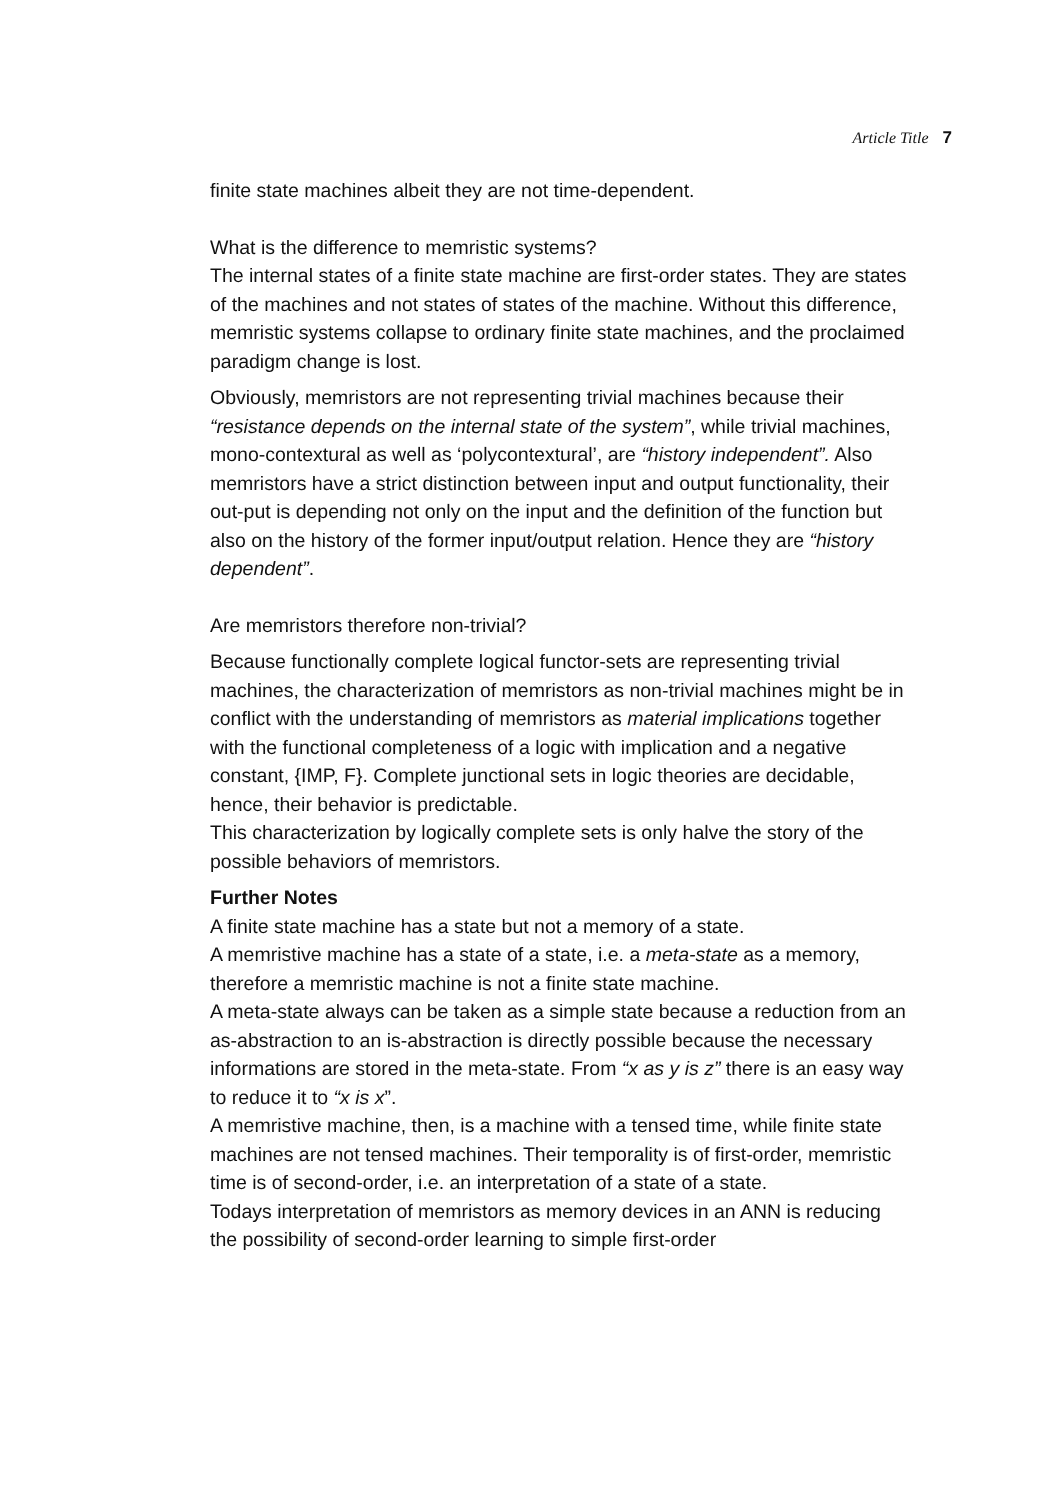Article Title 7
finite state machines albeit they are not time-dependent.
What is the difference to memristic systems?
The internal states of a finite state machine are first-order states. They are states of the machines and not states of states of the machine. Without this difference, memristic systems collapse to ordinary finite state machines, and the proclaimed paradigm change is lost.
Obviously, memristors are not representing trivial machines because their “resistance depends on the internal state of the system”, while trivial machines, mono-contextural as well as ‘polycontextural’, are “history independent”. Also memristors have a strict distinction between input and output functionality, their out-put is depending not only on the input and the definition of the function but also on the history of the former input/output relation. Hence they are “history dependent”.
Are memristors therefore non-trivial?
Because functionally complete logical functor-sets are representing trivial machines, the characterization of memristors as non-trivial machines might be in conflict with the understanding of memristors as material implications together with the functional completeness of a logic with implication and a negative constant, {IMP, F}. Complete junctional sets in logic theories are decidable, hence, their behavior is predictable.
This characterization by logically complete sets is only halve the story of the possible behaviors of memristors.
Further Notes
A finite state machine has a state but not a memory of a state.
A memristive machine has a state of a state, i.e. a meta-state as a memory, therefore a memristic machine is not a finite state machine.
A meta-state always can be taken as a simple state because a reduction from an as-abstraction to an is-abstraction is directly possible because the necessary informations are stored in the meta-state. From “x as y is z” there is an easy way to reduce it to “x is x”.
A memristive machine, then, is a machine with a tensed time, while finite state machines are not tensed machines. Their temporality is of first-order, memristic time is of second-order, i.e. an interpretation of a state of a state.
Todays interpretation of memristors as memory devices in an ANN is reducing the possibility of second-order learning to simple first-order